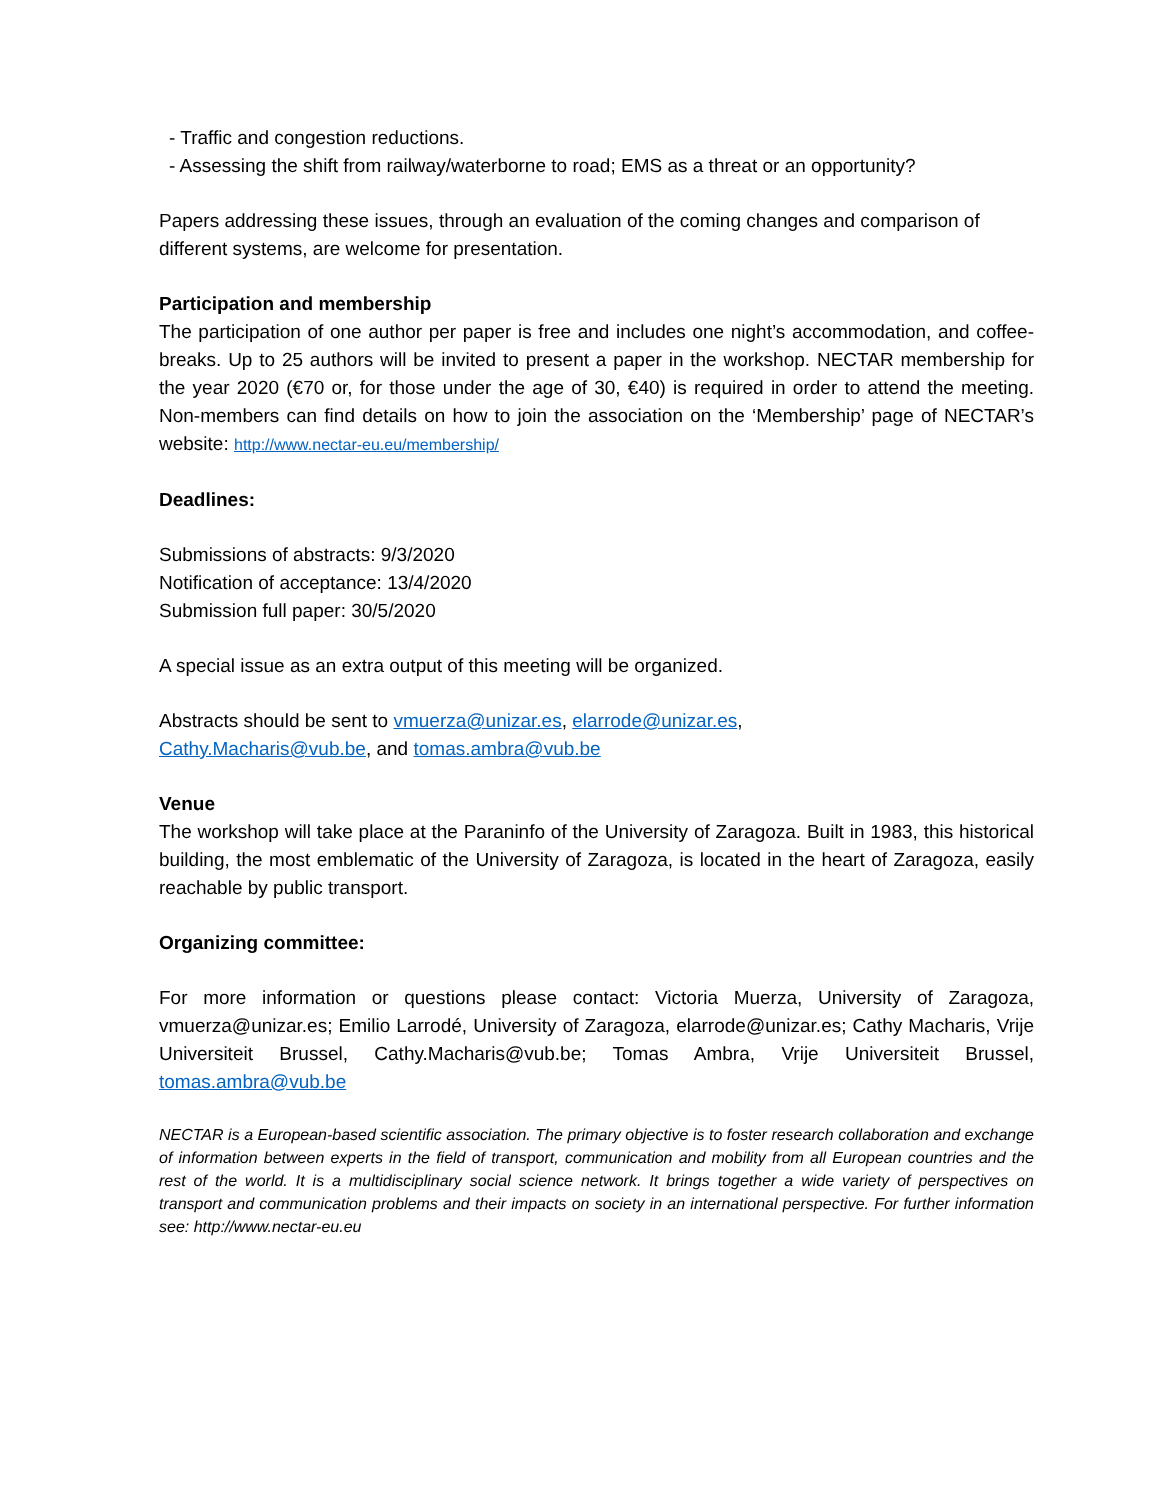- Traffic and congestion reductions.
- Assessing the shift from railway/waterborne to road; EMS as a threat or an opportunity?
Papers addressing these issues, through an evaluation of the coming changes and comparison of different systems, are welcome for presentation.
Participation and membership
The participation of one author per paper is free and includes one night’s accommodation, and coffee-breaks. Up to 25 authors will be invited to present a paper in the workshop. NECTAR membership for the year 2020 (€70 or, for those under the age of 30, €40) is required in order to attend the meeting. Non-members can find details on how to join the association on the ‘Membership’ page of NECTAR’s website: http://www.nectar-eu.eu/membership/
Deadlines:
Submissions of abstracts: 9/3/2020
Notification of acceptance: 13/4/2020
Submission full paper: 30/5/2020
A special issue as an extra output of this meeting will be organized.
Abstracts should be sent to vmuerza@unizar.es, elarrode@unizar.es,
Cathy.Macharis@vub.be, and tomas.ambra@vub.be
Venue
The workshop will take place at the Paraninfo of the University of Zaragoza. Built in 1983, this historical building, the most emblematic of the University of Zaragoza, is located in the heart of Zaragoza, easily reachable by public transport.
Organizing committee:
For more information or questions please contact: Victoria Muerza, University of Zaragoza, vmuerza@unizar.es; Emilio Larrodé, University of Zaragoza, elarrode@unizar.es; Cathy Macharis, Vrije Universiteit Brussel, Cathy.Macharis@vub.be; Tomas Ambra, Vrije Universiteit Brussel, tomas.ambra@vub.be
NECTAR is a European-based scientific association. The primary objective is to foster research collaboration and exchange of information between experts in the field of transport, communication and mobility from all European countries and the rest of the world. It is a multidisciplinary social science network. It brings together a wide variety of perspectives on transport and communication problems and their impacts on society in an international perspective. For further information see: http://www.nectar-eu.eu